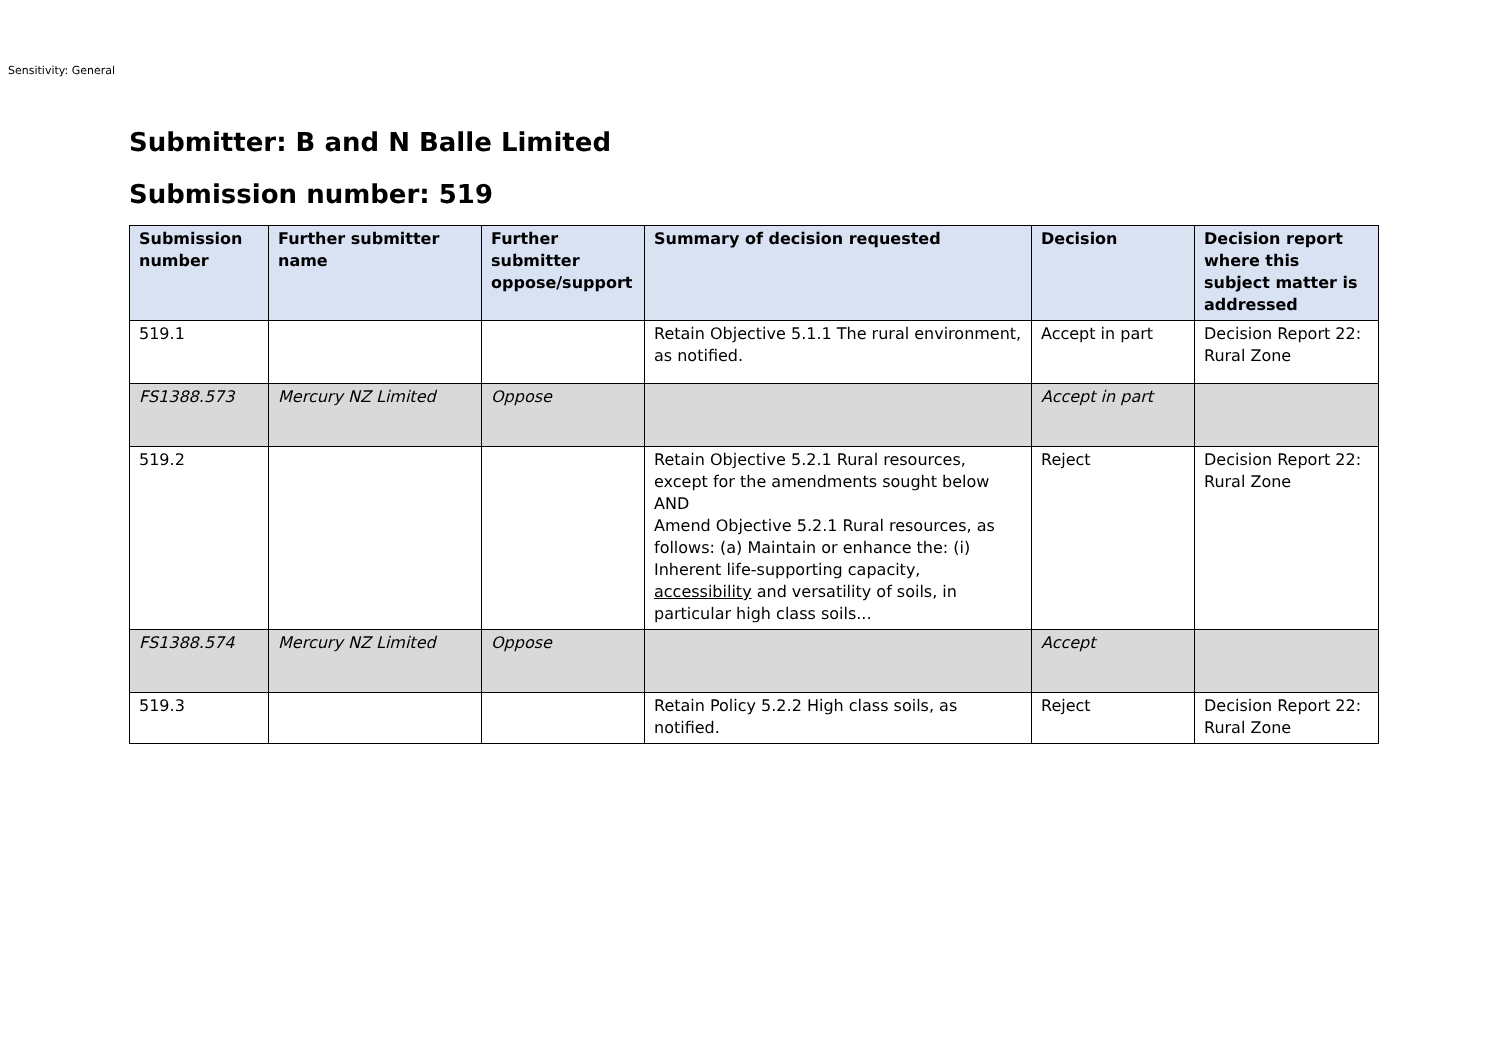Sensitivity: General
Submitter: B and N Balle Limited
Submission number: 519
| Submission number | Further submitter name | Further submitter oppose/support | Summary of decision requested | Decision | Decision report where this subject matter is addressed |
| --- | --- | --- | --- | --- | --- |
| 519.1 | | | Retain Objective 5.1.1 The rural environment, as notified. | Accept in part | Decision Report 22: Rural Zone |
| FS1388.573 | Mercury NZ Limited | Oppose | | Accept in part | |
| 519.2 | | | Retain Objective 5.2.1 Rural resources, except for the amendments sought below AND Amend Objective 5.2.1 Rural resources, as follows: (a) Maintain or enhance the: (i) Inherent life-supporting capacity, accessibility and versatility of soils, in particular high class soils... | Reject | Decision Report 22: Rural Zone |
| FS1388.574 | Mercury NZ Limited | Oppose | | Accept | |
| 519.3 | | | Retain Policy 5.2.2 High class soils, as notified. | Reject | Decision Report 22: Rural Zone |